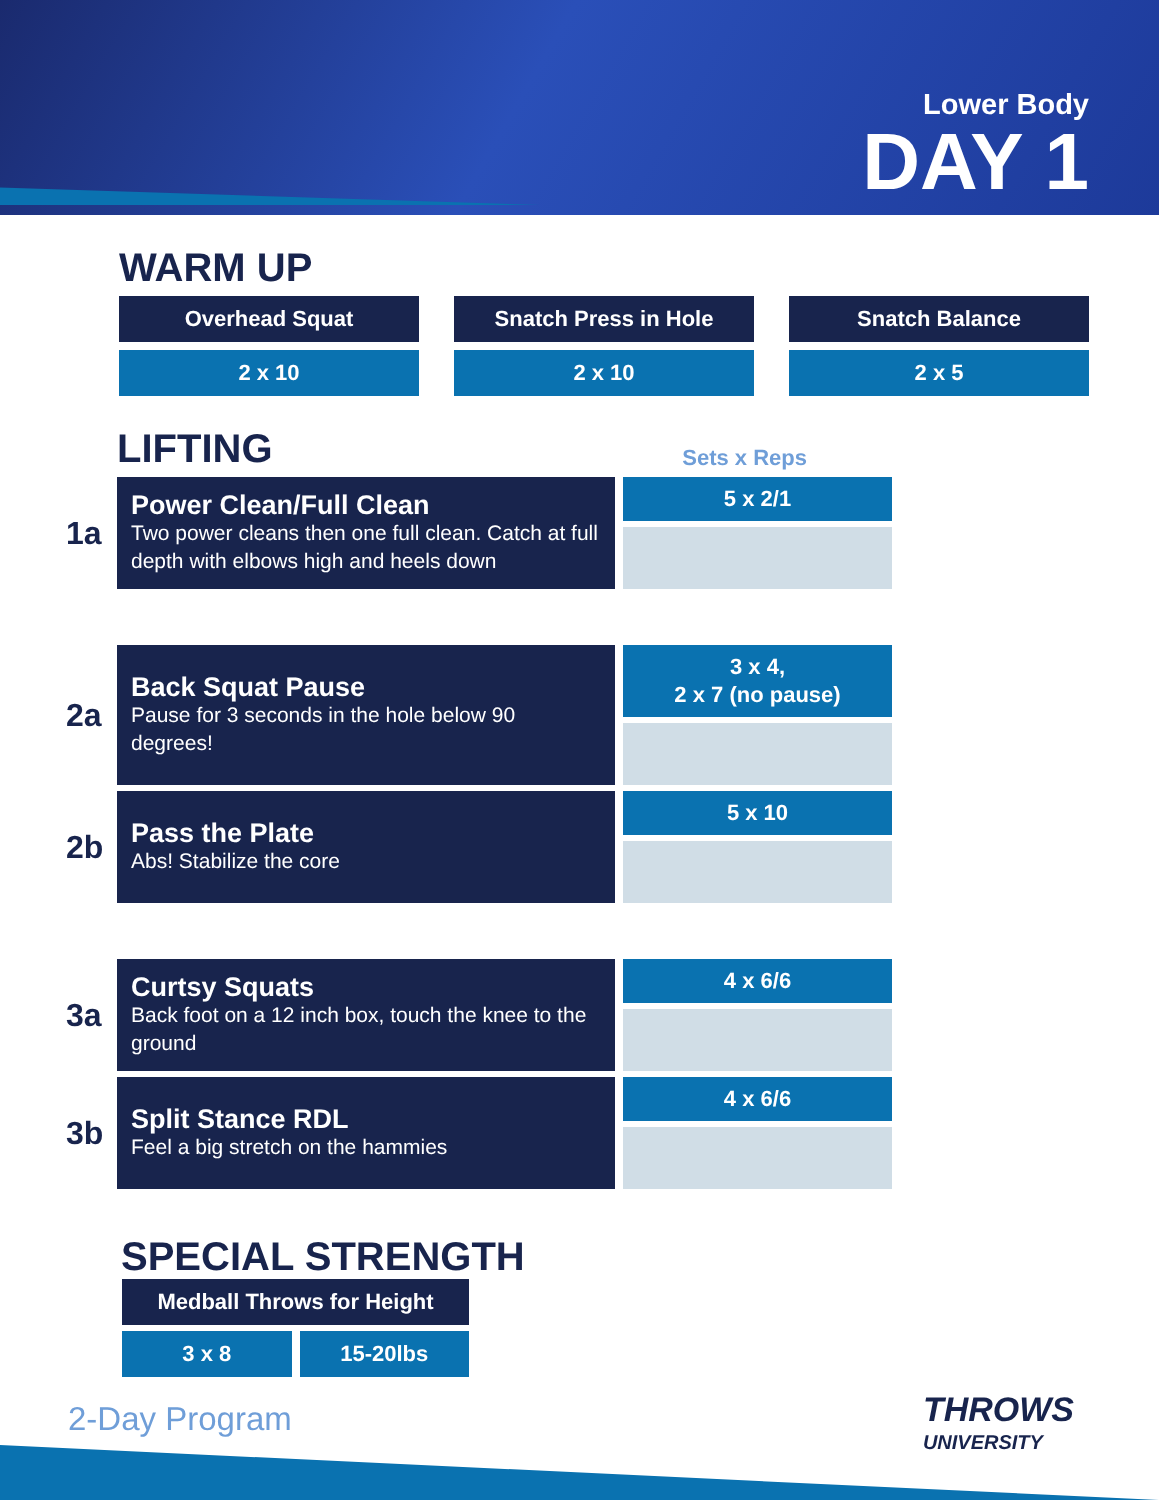Lower Body
DAY 1
WARM UP
Overhead Squat
2 x 10
Snatch Press in Hole
2 x 10
Snatch Balance
2 x 5
LIFTING
Sets x Reps
1a
Power Clean/Full Clean
Two power cleans then one full clean. Catch at full depth with elbows high and heels down
5 x 2/1
2a
Back Squat Pause
Pause for 3 seconds in the hole below 90 degrees!
3 x 4,
2 x 7 (no pause)
2b
Pass the Plate
Abs! Stabilize the core
5 x 10
3a
Curtsy Squats
Back foot on a 12 inch box, touch the knee to the ground
4 x 6/6
3b
Split Stance RDL
Feel a big stretch on the hammies
4 x 6/6
SPECIAL STRENGTH
Medball Throws for Height
3 x 8 15-20lbs
2-Day Program
THROWS
UNIVERSITY